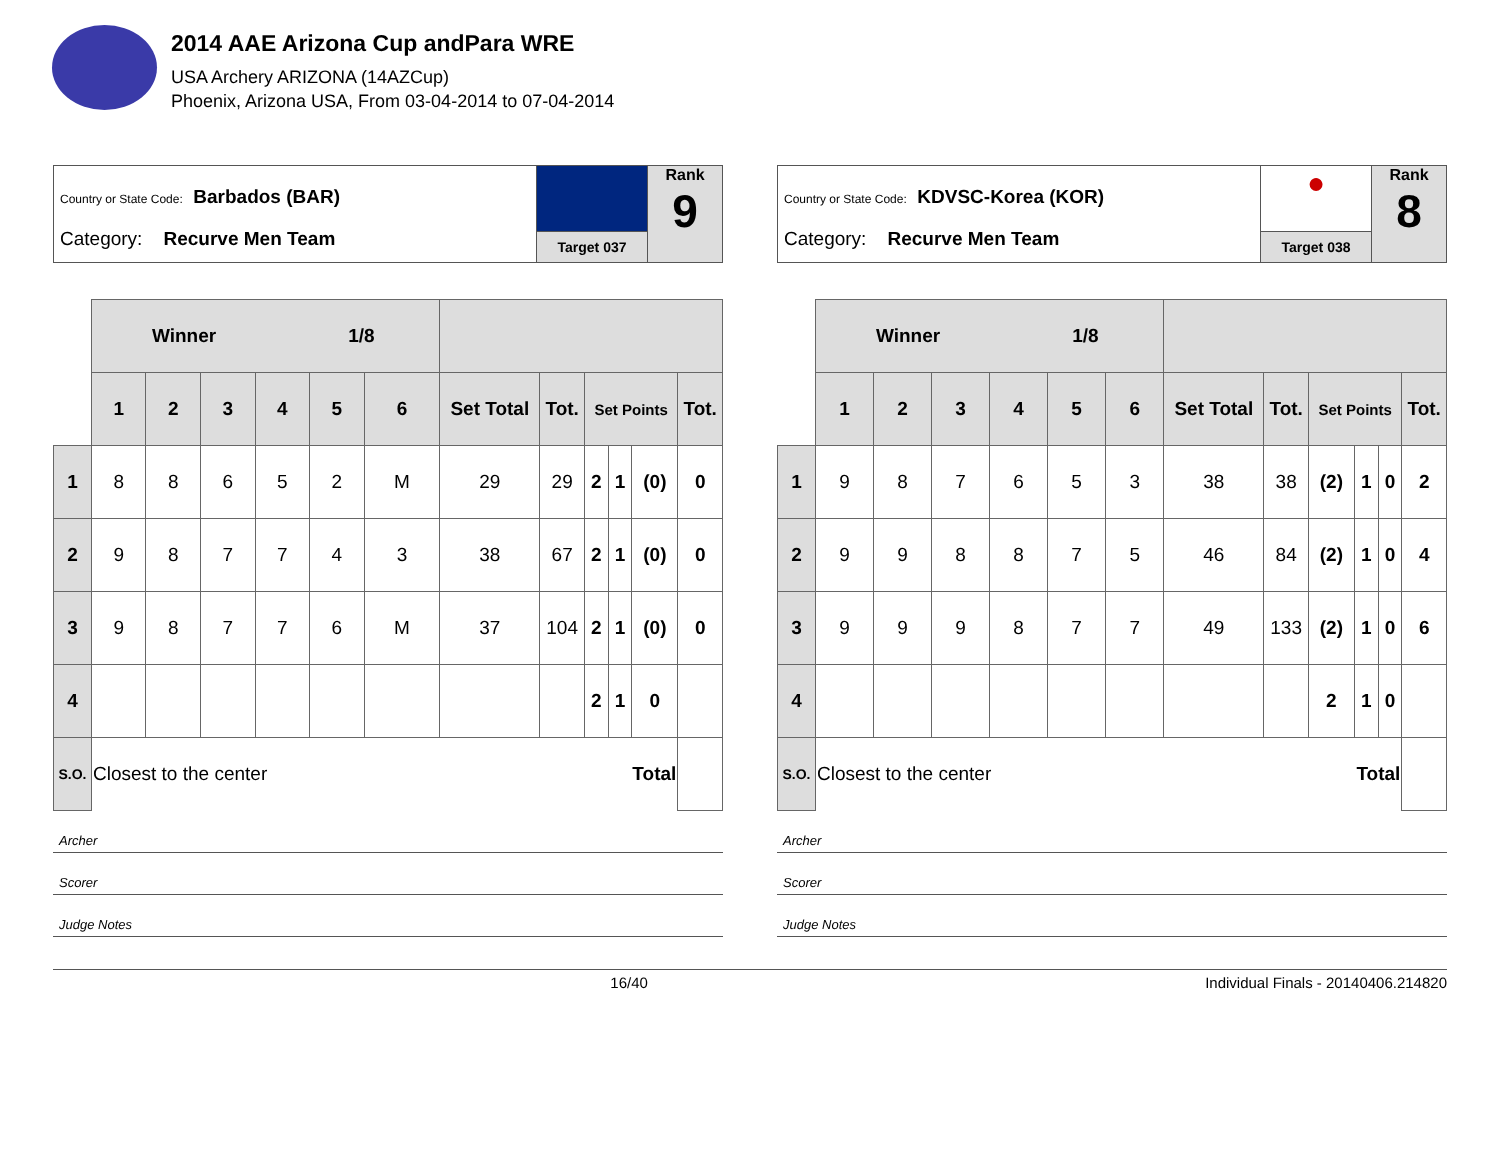2014 AAE Arizona Cup andPara WRE
USA Archery ARIZONA (14AZCup)
Phoenix, Arizona USA, From 03-04-2014 to 07-04-2014
Country or State Code: Barbados (BAR)
Category: Recurve Men Team
Target 037
Rank
9
| | Winner 1/8 | | | | | | | | | | | |
| | 1 | 2 | 3 | 4 | 5 | 6 | Set Total | Tot. | Set Points | | | Tot. |
| 1 | 8 | 8 | 6 | 5 | 2 | M | 29 | 29 | 2 | 1 | (0) | 0 |
| 2 | 9 | 8 | 7 | 7 | 4 | 3 | 38 | 67 | 2 | 1 | (0) | 0 |
| 3 | 9 | 8 | 7 | 7 | 6 | M | 37 | 104 | 2 | 1 | (0) | 0 |
| 4 | | | | | | | | | 2 | 1 | 0 | |
| S.O. | Closest to the center | | | | | | Total | | | | | |
Archer
Scorer
Judge Notes
Country or State Code: KDVSC-Korea (KOR)
Category: Recurve Men Team
●
Target 038
Rank
8
| | Winner 1/8 | | | | | | | | | | | |
| | 1 | 2 | 3 | 4 | 5 | 6 | Set Total | Tot. | Set Points | | | Tot. |
| 1 | 9 | 8 | 7 | 6 | 5 | 3 | 38 | 38 | (2) | 1 | 0 | 2 |
| 2 | 9 | 9 | 8 | 8 | 7 | 5 | 46 | 84 | (2) | 1 | 0 | 4 |
| 3 | 9 | 9 | 9 | 8 | 7 | 7 | 49 | 133 | (2) | 1 | 0 | 6 |
| 4 | | | | | | | | | 2 | 1 | 0 | |
| S.O. | Closest to the center | | | | | | Total | | | | | |
Archer
Scorer
Judge Notes
16/40 Individual Finals - 20140406.214820